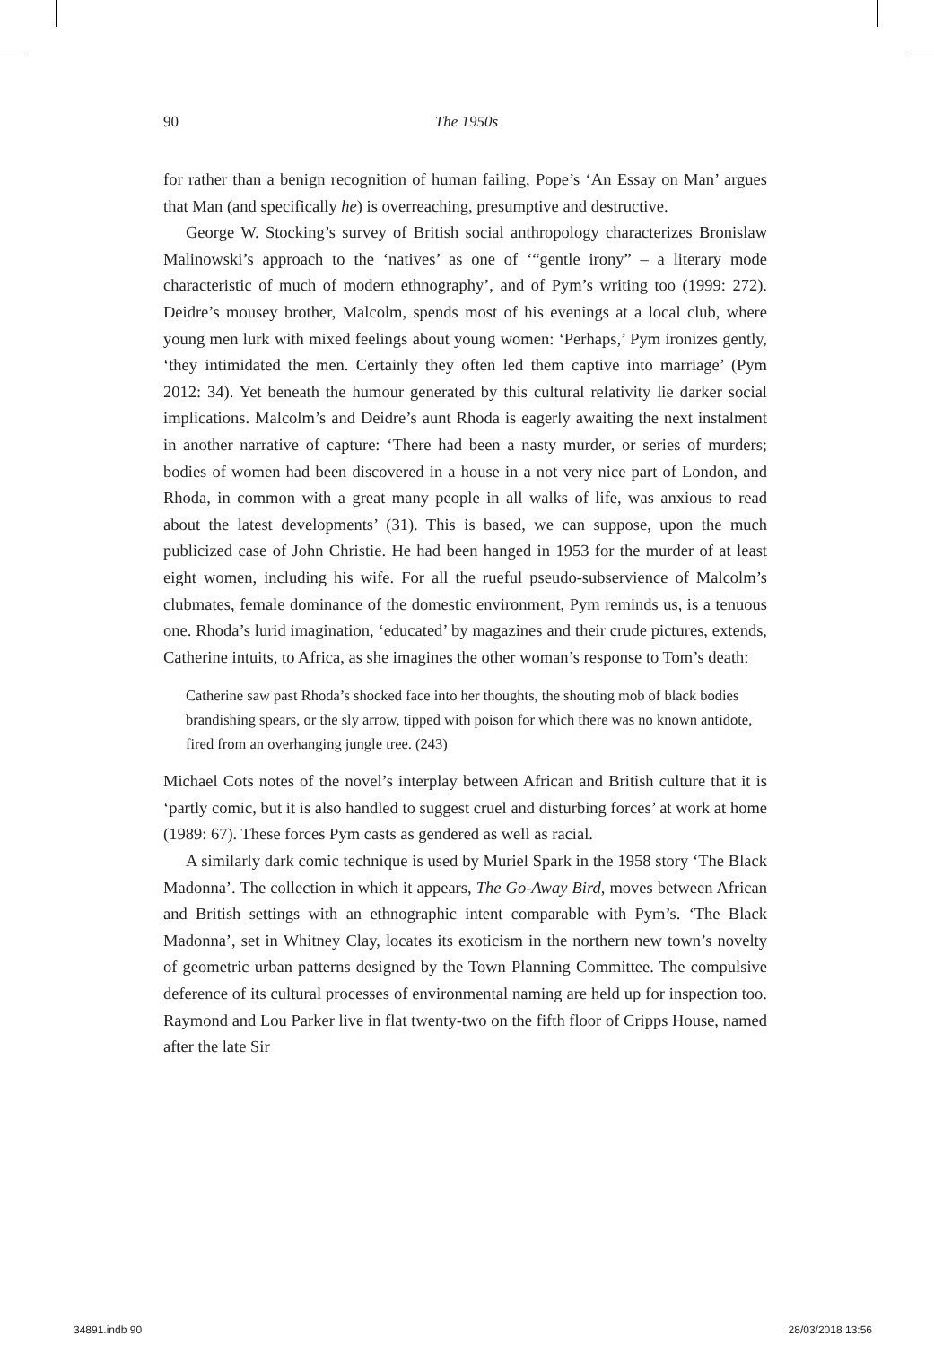90 The 1950s
for rather than a benign recognition of human failing, Pope’s ‘An Essay on Man’ argues that Man (and specifically he) is overreaching, presumptive and destructive.
George W. Stocking’s survey of British social anthropology characterizes Bronislaw Malinowski’s approach to the ‘natives’ as one of ‘“gentle irony” – a literary mode characteristic of much of modern ethnography’, and of Pym’s writing too (1999: 272). Deidre’s mousey brother, Malcolm, spends most of his evenings at a local club, where young men lurk with mixed feelings about young women: ‘Perhaps,’ Pym ironizes gently, ‘they intimidated the men. Certainly they often led them captive into marriage’ (Pym 2012: 34). Yet beneath the humour generated by this cultural relativity lie darker social implications. Malcolm’s and Deidre’s aunt Rhoda is eagerly awaiting the next instalment in another narrative of capture: ‘There had been a nasty murder, or series of murders; bodies of women had been discovered in a house in a not very nice part of London, and Rhoda, in common with a great many people in all walks of life, was anxious to read about the latest developments’ (31). This is based, we can suppose, upon the much publicized case of John Christie. He had been hanged in 1953 for the murder of at least eight women, including his wife. For all the rueful pseudo-subservience of Malcolm’s clubmates, female dominance of the domestic environment, Pym reminds us, is a tenuous one. Rhoda’s lurid imagination, ‘educated’ by magazines and their crude pictures, extends, Catherine intuits, to Africa, as she imagines the other woman’s response to Tom’s death:
Catherine saw past Rhoda’s shocked face into her thoughts, the shouting mob of black bodies brandishing spears, or the sly arrow, tipped with poison for which there was no known antidote, fired from an overhanging jungle tree. (243)
Michael Cots notes of the novel’s interplay between African and British culture that it is ‘partly comic, but it is also handled to suggest cruel and disturbing forces’ at work at home (1989: 67). These forces Pym casts as gendered as well as racial.
A similarly dark comic technique is used by Muriel Spark in the 1958 story ‘The Black Madonna’. The collection in which it appears, The Go-Away Bird, moves between African and British settings with an ethnographic intent comparable with Pym’s. ‘The Black Madonna’, set in Whitney Clay, locates its exoticism in the northern new town’s novelty of geometric urban patterns designed by the Town Planning Committee. The compulsive deference of its cultural processes of environmental naming are held up for inspection too. Raymond and Lou Parker live in flat twenty-two on the fifth floor of Cripps House, named after the late Sir
34891.indb 90 28/03/2018 13:56